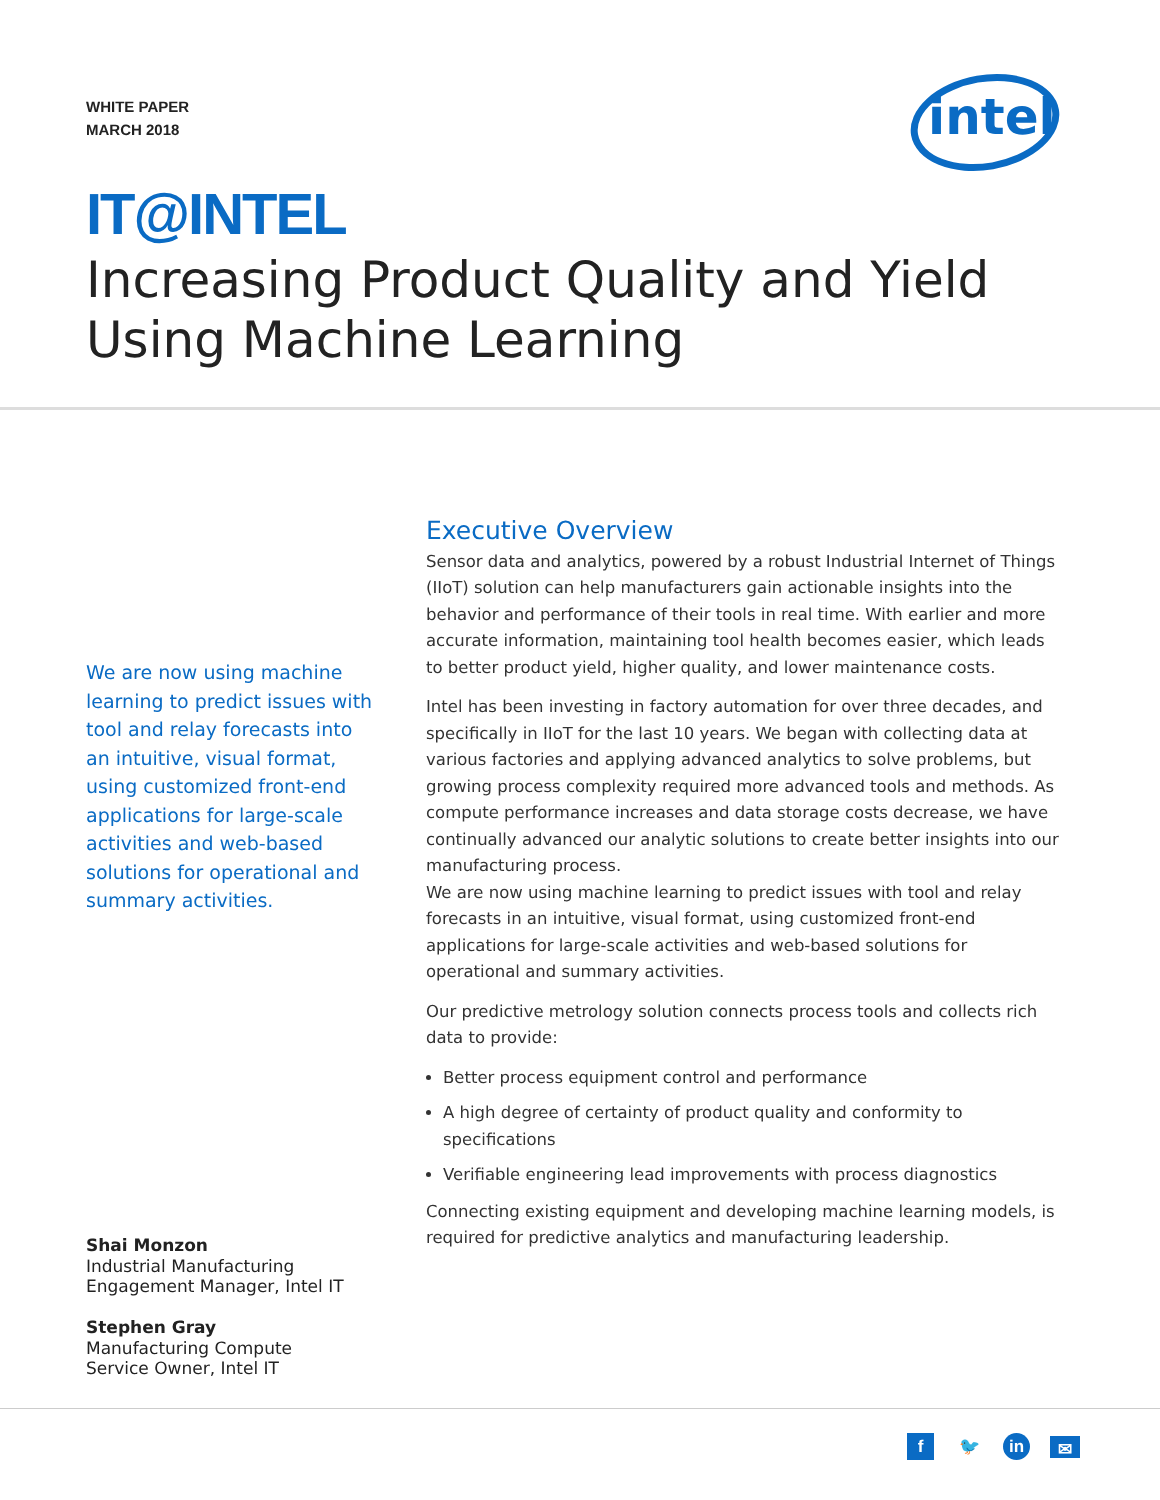WHITE PAPER
MARCH 2018
intel
IT@INTEL
Increasing Product Quality and Yield Using Machine Learning
We are now using machine learning to predict issues with tool and relay forecasts into an intuitive, visual format, using customized front-end applications for large-scale activities and web-based solutions for operational and summary activities.
Shai Monzon
Industrial Manufacturing
Engagement Manager, Intel IT
Stephen Gray
Manufacturing Compute
Service Owner, Intel IT
Executive Overview
Sensor data and analytics, powered by a robust Industrial Internet of Things (IIoT) solution can help manufacturers gain actionable insights into the behavior and performance of their tools in real time. With earlier and more accurate information, maintaining tool health becomes easier, which leads to better product yield, higher quality, and lower maintenance costs.
Intel has been investing in factory automation for over three decades, and specifically in IIoT for the last 10 years. We began with collecting data at various factories and applying advanced analytics to solve problems, but growing process complexity required more advanced tools and methods. As compute performance increases and data storage costs decrease, we have continually advanced our analytic solutions to create better insights into our manufacturing process.
We are now using machine learning to predict issues with tool and relay forecasts in an intuitive, visual format, using customized front-end applications for large-scale activities and web-based solutions for operational and summary activities.
Our predictive metrology solution connects process tools and collects rich data to provide:
Better process equipment control and performance
A high degree of certainty of product quality and conformity to specifications
Verifiable engineering lead improvements with process diagnostics
Connecting existing equipment and developing machine learning models, is required for predictive analytics and manufacturing leadership.
f 🐦 in ✉